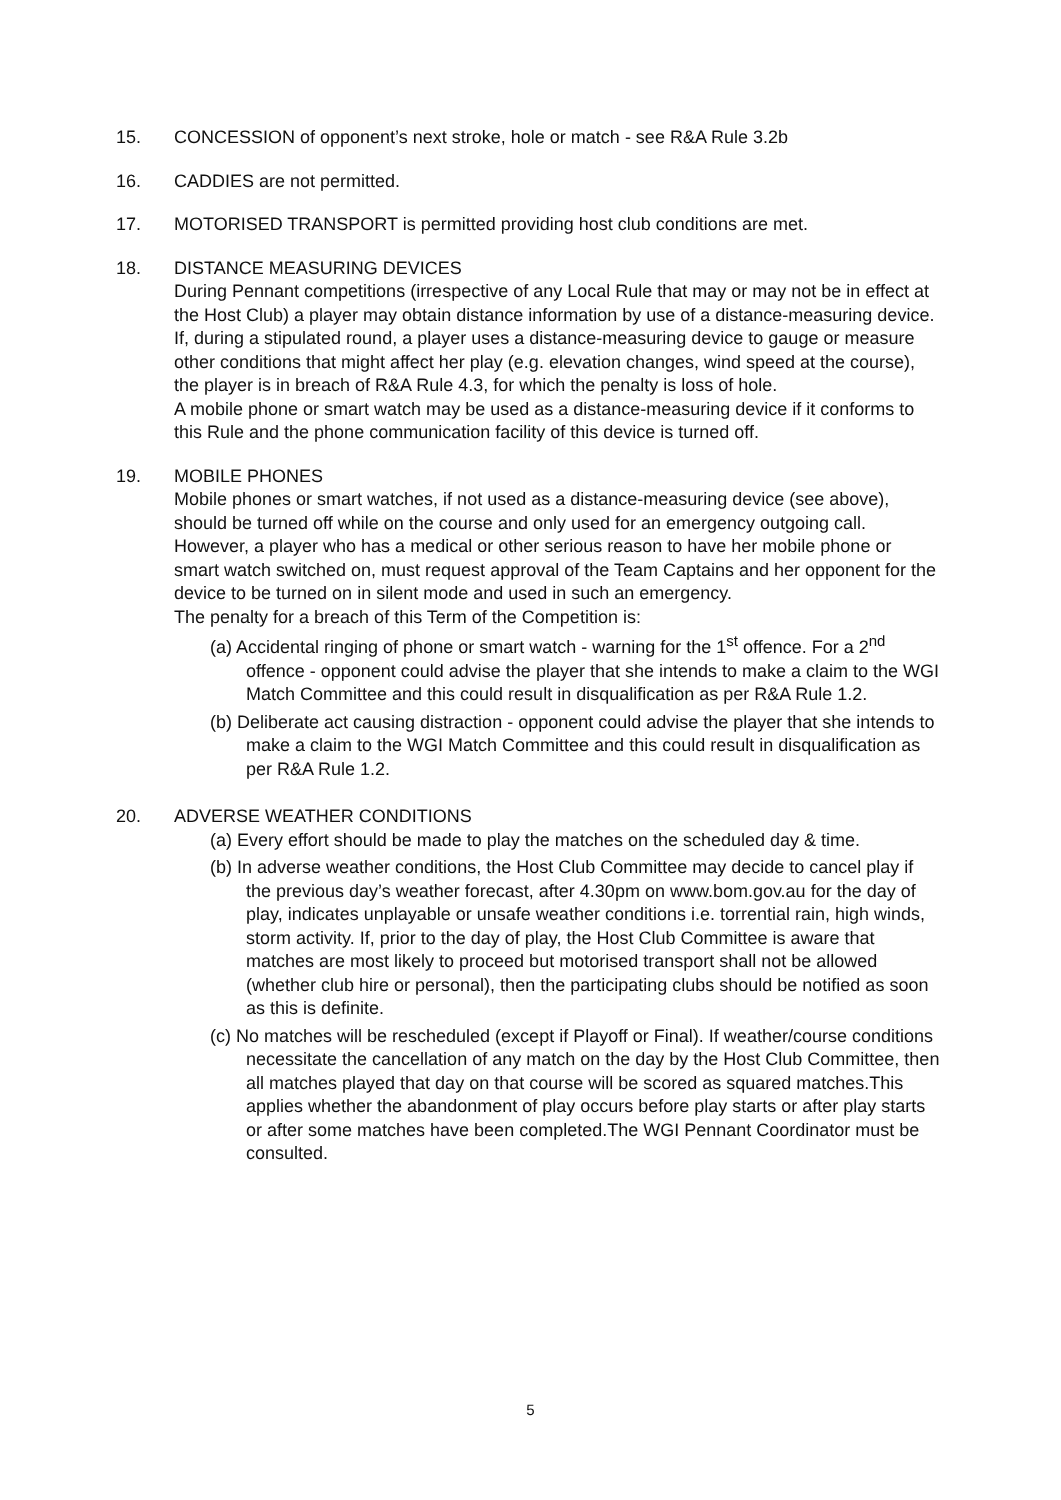15. CONCESSION of opponent’s next stroke, hole or match - see R&A Rule 3.2b
16. CADDIES are not permitted.
17. MOTORISED TRANSPORT is permitted providing host club conditions are met.
18. DISTANCE MEASURING DEVICES
During Pennant competitions (irrespective of any Local Rule that may or may not be in effect at the Host Club) a player may obtain distance information by use of a distance-measuring device. If, during a stipulated round, a player uses a distance-measuring device to gauge or measure other conditions that might affect her play (e.g. elevation changes, wind speed at the course), the player is in breach of R&A Rule 4.3, for which the penalty is loss of hole.
A mobile phone or smart watch may be used as a distance-measuring device if it conforms to this Rule and the phone communication facility of this device is turned off.
19. MOBILE PHONES
Mobile phones or smart watches, if not used as a distance-measuring device (see above), should be turned off while on the course and only used for an emergency outgoing call. However, a player who has a medical or other serious reason to have her mobile phone or smart watch switched on, must request approval of the Team Captains and her opponent for the device to be turned on in silent mode and used in such an emergency.
The penalty for a breach of this Term of the Competition is:
(a) Accidental ringing of phone or smart watch - warning for the 1<sup>st</sup> offence. For a 2<sup>nd</sup> offence - opponent could advise the player that she intends to make a claim to the WGI Match Committee and this could result in disqualification as per R&A Rule 1.2.
(b) Deliberate act causing distraction - opponent could advise the player that she intends to make a claim to the WGI Match Committee and this could result in disqualification as per R&A Rule 1.2.
20. ADVERSE WEATHER CONDITIONS
(a) Every effort should be made to play the matches on the scheduled day & time.
(b) In adverse weather conditions, the Host Club Committee may decide to cancel play if the previous day’s weather forecast, after 4.30pm on www.bom.gov.au for the day of play, indicates unplayable or unsafe weather conditions i.e. torrential rain, high winds, storm activity. If, prior to the day of play, the Host Club Committee is aware that matches are most likely to proceed but motorised transport shall not be allowed (whether club hire or personal), then the participating clubs should be notified as soon as this is definite.
(c) No matches will be rescheduled (except if Playoff or Final). If weather/course conditions necessitate the cancellation of any match on the day by the Host Club Committee, then all matches played that day on that course will be scored as squared matches.This applies whether the abandonment of play occurs before play starts or after play starts or after some matches have been completed.The WGI Pennant Coordinator must be consulted.
5